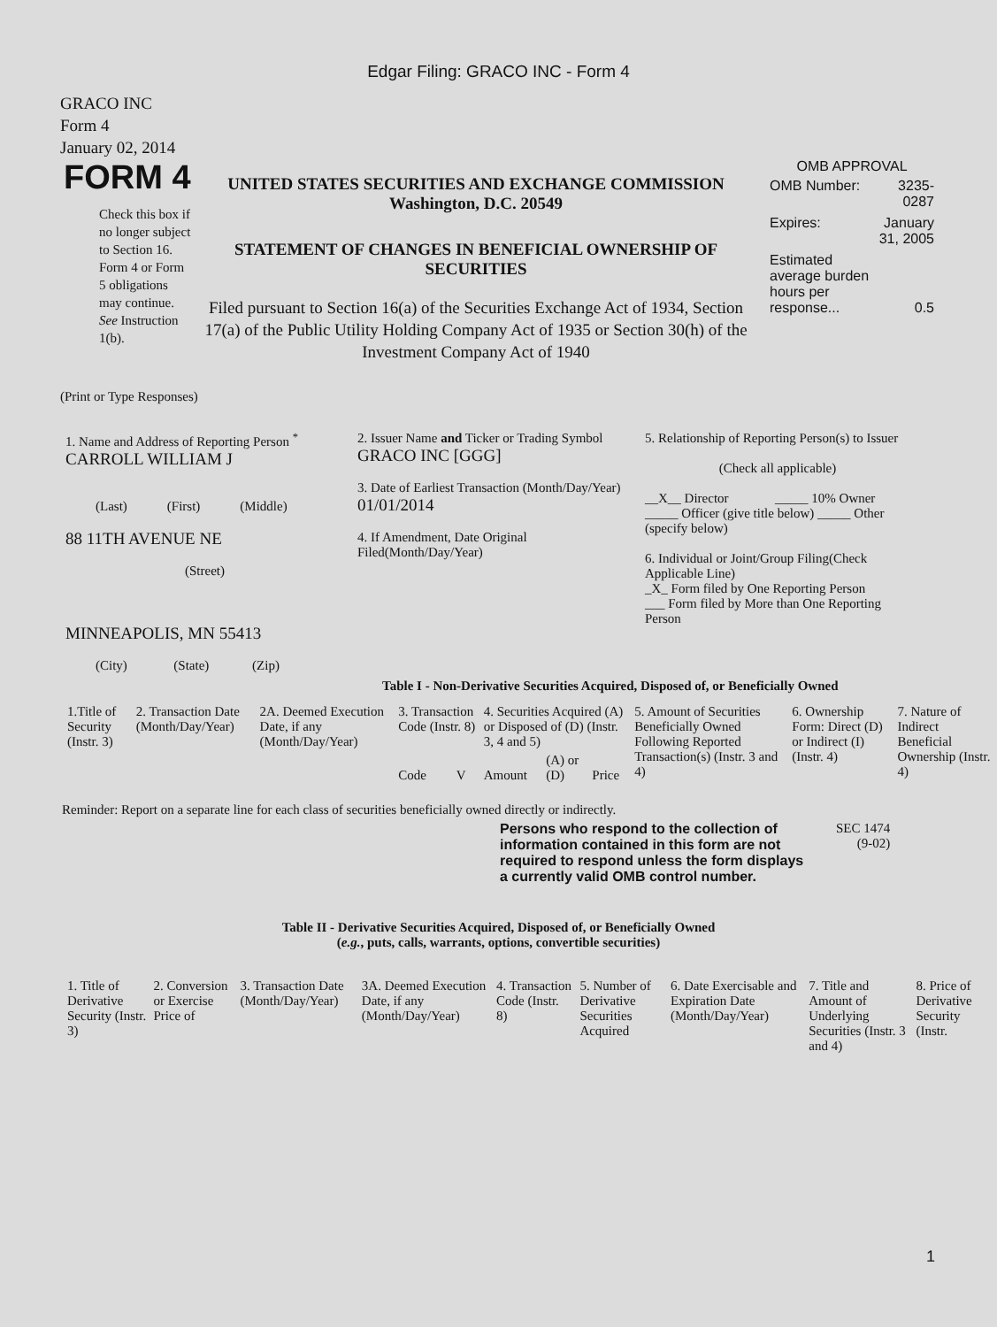Edgar Filing: GRACO INC - Form 4
GRACO INC
Form 4
January 02, 2014
FORM 4
Check this box if no longer subject to Section 16. Form 4 or Form 5 obligations may continue. See Instruction 1(b).
UNITED STATES SECURITIES AND EXCHANGE COMMISSION
Washington, D.C. 20549
STATEMENT OF CHANGES IN BENEFICIAL OWNERSHIP OF SECURITIES
Filed pursuant to Section 16(a) of the Securities Exchange Act of 1934, Section 17(a) of the Public Utility Holding Company Act of 1935 or Section 30(h) of the Investment Company Act of 1940
OMB APPROVAL
| OMB Number: | 3235-0287 |
| Expires: | January 31, 2005 |
| Estimated average burden hours per response... | 0.5 |
(Print or Type Responses)
1. Name and Address of Reporting Person <sup>*</sup>
CARROLL WILLIAM J
(Last) (First) (Middle)
88 11TH AVENUE NE
(Street)
MINNEAPOLIS, MN 55413
(City) (State) (Zip)
2. Issuer Name and Ticker or Trading Symbol
GRACO INC [GGG]
3. Date of Earliest Transaction (Month/Day/Year)
01/01/2014
4. If Amendment, Date Original Filed(Month/Day/Year)
5. Relationship of Reporting Person(s) to Issuer
(Check all applicable)
__X__ Director _____ 10% Owner
_____ Officer (give title below) _____ Other (specify below)
6. Individual or Joint/Group Filing(Check Applicable Line)
_X_ Form filed by One Reporting Person
___ Form filed by More than One Reporting Person
Table I - Non-Derivative Securities Acquired, Disposed of, or Beneficially Owned
| 1.Title of Security (Instr. 3) | 2. Transaction Date (Month/Day/Year) | 2A. Deemed Execution Date, if any (Month/Day/Year) | 3. Transaction Code (Instr. 8) | | 4. Securities Acquired (A) or Disposed of (D) (Instr. 3, 4 and 5) | | | 5. Amount of Securities Beneficially Owned Following Reported Transaction(s) (Instr. 3 and 4) | 6. Ownership Form: Direct (D) or Indirect (I) (Instr. 4) | 7. Nature of Indirect Beneficial Ownership (Instr. 4) |
| --- | --- | --- | --- | --- | --- | --- | --- | --- | --- | --- |
| | | | Code | V | Amount | (A) or (D) | Price | | | |
Reminder: Report on a separate line for each class of securities beneficially owned directly or indirectly.
Persons who respond to the collection of information contained in this form are not required to respond unless the form displays a currently valid OMB control number. SEC 1474
(9-02)
Table II - Derivative Securities Acquired, Disposed of, or Beneficially Owned
(e.g., puts, calls, warrants, options, convertible securities)
| 1. Title of Derivative Security (Instr. 3) | 2. Conversion or Exercise Price of | 3. Transaction Date (Month/Day/Year) | 3A. Deemed Execution Date, if any (Month/Day/Year) | 4. Transaction Code (Instr. 8) | 5. Number of Derivative Securities Acquired | 6. Date Exercisable and Expiration Date (Month/Day/Year) | 7. Title and Amount of Underlying Securities (Instr. 3 and 4) | 8. Price of Derivative Security (Instr. |
| --- | --- | --- | --- | --- | --- | --- | --- | --- |
1